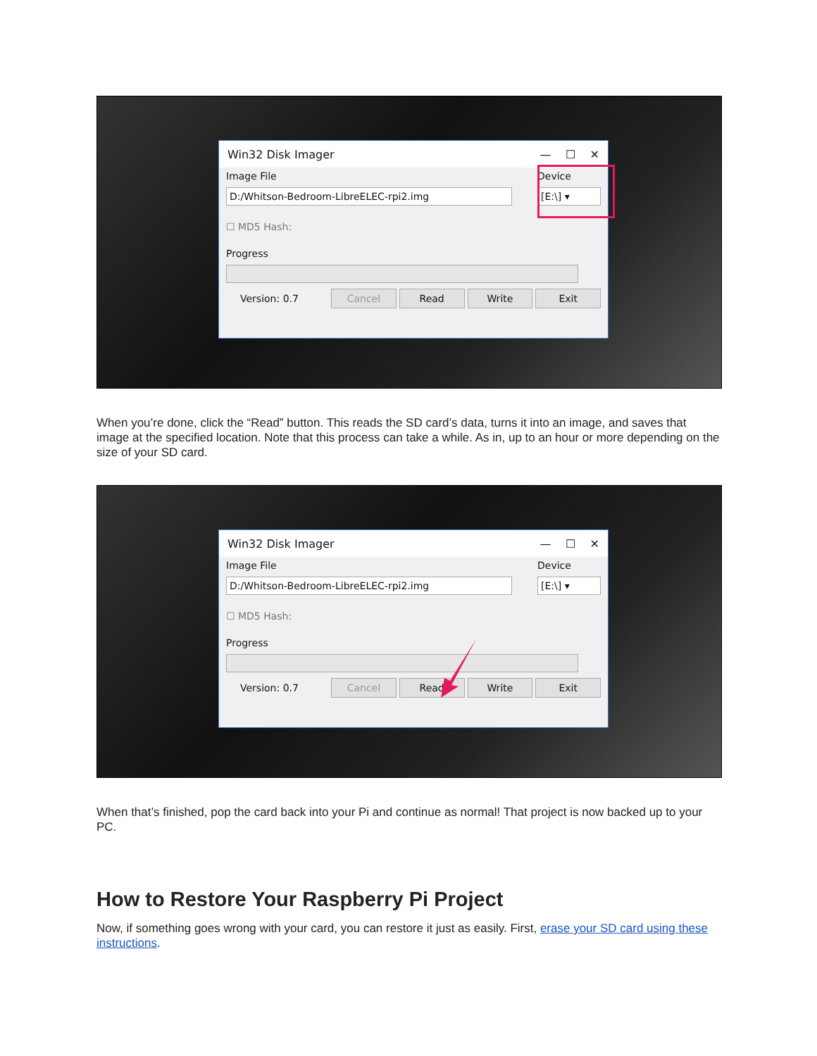Win32 Disk Imager — ☐ ✕
Image File Device
D:/Whitson-Bedroom-LibreELEC-rpi2.img [E:\] ▾
☐ MD5 Hash:
Progress
Version: 0.7 Cancel Read Write Exit
When you’re done, click the “Read” button. This reads the SD card’s data, turns it into an image, and saves that image at the specified location. Note that this process can take a while. As in, up to an hour or more depending on the size of your SD card.
Win32 Disk Imager — ☐ ✕
Image File Device
D:/Whitson-Bedroom-LibreELEC-rpi2.img [E:\] ▾
☐ MD5 Hash:
Progress
Version: 0.7 Cancel Read Write Exit
When that’s finished, pop the card back into your Pi and continue as normal! That project is now backed up to your PC.
How to Restore Your Raspberry Pi Project
Now, if something goes wrong with your card, you can restore it just as easily. First, erase your SD card using these instructions.